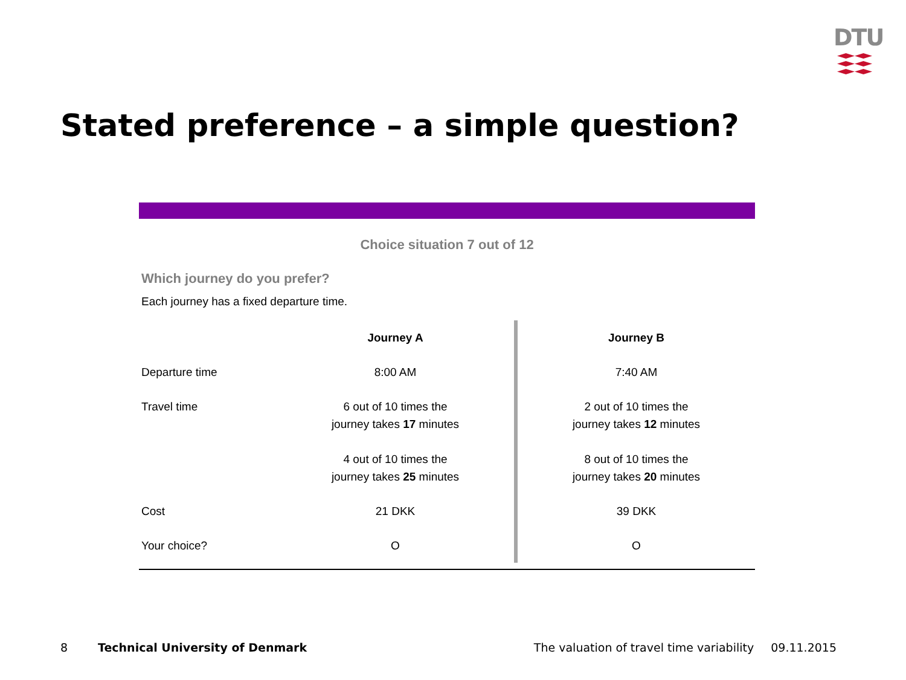DTU
Stated preference – a simple question?
Choice situation 7 out of 12
Which journey do you prefer?
Each journey has a fixed departure time.
| | Journey A | Journey B |
| Departure time | 8:00 AM | 7:40 AM |
| Travel time | 6 out of 10 times the journey takes 17 minutes 4 out of 10 times the journey takes 25 minutes | 2 out of 10 times the journey takes 12 minutes 8 out of 10 times the journey takes 20 minutes |
| Cost | 21 DKK | 39 DKK |
| Your choice? | O | O |
8 Technical University of Denmark The valuation of travel time variability 09.11.2015